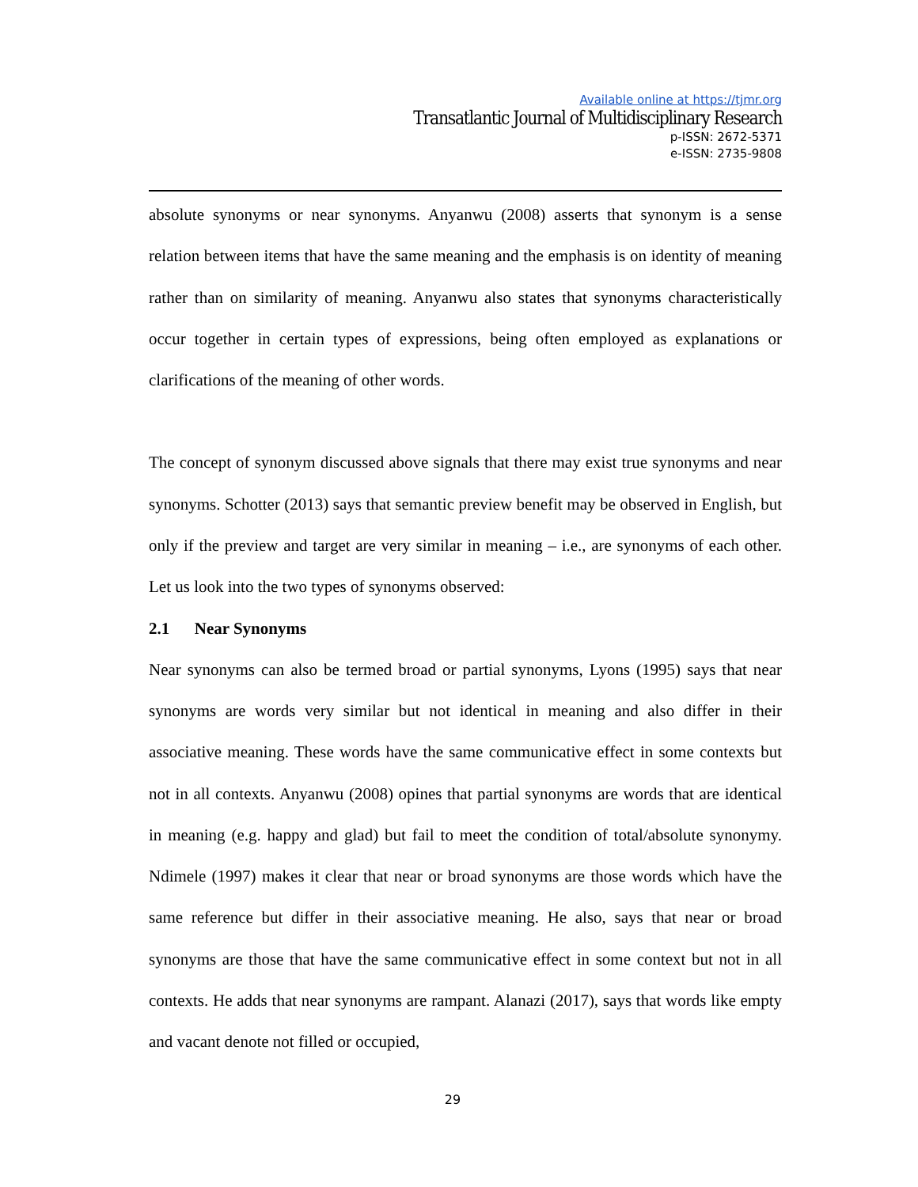Available online at https://tjmr.org
Transatlantic Journal of Multidisciplinary Research
p-ISSN: 2672-5371
e-ISSN: 2735-9808
absolute synonyms or near synonyms. Anyanwu (2008) asserts that synonym is a sense relation between items that have the same meaning and the emphasis is on identity of meaning rather than on similarity of meaning. Anyanwu also states that synonyms characteristically occur together in certain types of expressions, being often employed as explanations or clarifications of the meaning of other words.
The concept of synonym discussed above signals that there may exist true synonyms and near synonyms. Schotter (2013) says that semantic preview benefit may be observed in English, but only if the preview and target are very similar in meaning – i.e., are synonyms of each other. Let us look into the two types of synonyms observed:
2.1 Near Synonyms
Near synonyms can also be termed broad or partial synonyms, Lyons (1995) says that near synonyms are words very similar but not identical in meaning and also differ in their associative meaning. These words have the same communicative effect in some contexts but not in all contexts. Anyanwu (2008) opines that partial synonyms are words that are identical in meaning (e.g. happy and glad) but fail to meet the condition of total/absolute synonymy. Ndimele (1997) makes it clear that near or broad synonyms are those words which have the same reference but differ in their associative meaning. He also, says that near or broad synonyms are those that have the same communicative effect in some context but not in all contexts. He adds that near synonyms are rampant. Alanazi (2017), says that words like empty and vacant denote not filled or occupied,
29